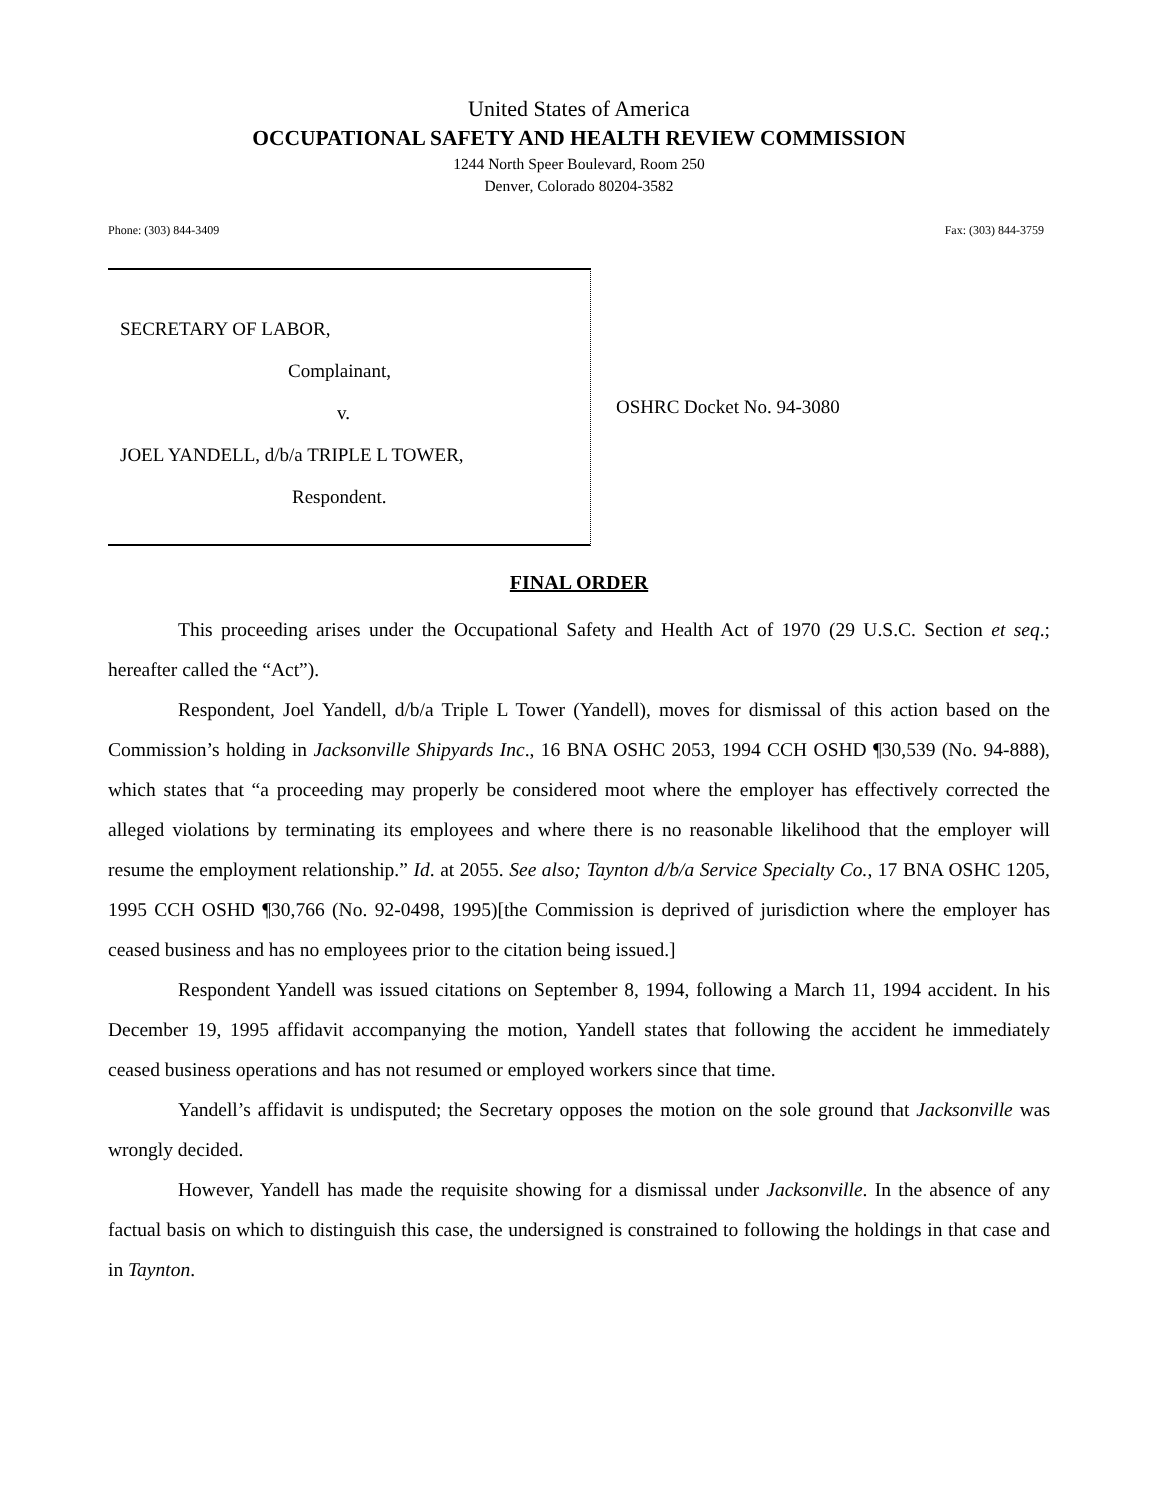United States of America
OCCUPATIONAL SAFETY AND HEALTH REVIEW COMMISSION
1244 North Speer Boulevard, Room 250
Denver, Colorado 80204-3582
Phone: (303) 844-3409 Fax: (303) 844-3759
SECRETARY OF LABOR,
Complainant,
v.
JOEL YANDELL, d/b/a TRIPLE L TOWER,
Respondent.
OSHRC Docket No. 94-3080
FINAL ORDER
This proceeding arises under the Occupational Safety and Health Act of 1970 (29 U.S.C. Section et seq.; hereafter called the “Act”).
Respondent, Joel Yandell, d/b/a Triple L Tower (Yandell), moves for dismissal of this action based on the Commission’s holding in Jacksonville Shipyards Inc., 16 BNA OSHC 2053, 1994 CCH OSHD ¶30,539 (No. 94-888), which states that “a proceeding may properly be considered moot where the employer has effectively corrected the alleged violations by terminating its employees and where there is no reasonable likelihood that the employer will resume the employment relationship.” Id. at 2055. See also; Taynton d/b/a Service Specialty Co., 17 BNA OSHC 1205, 1995 CCH OSHD ¶30,766 (No. 92-0498, 1995)[the Commission is deprived of jurisdiction where the employer has ceased business and has no employees prior to the citation being issued.]
Respondent Yandell was issued citations on September 8, 1994, following a March 11, 1994 accident. In his December 19, 1995 affidavit accompanying the motion, Yandell states that following the accident he immediately ceased business operations and has not resumed or employed workers since that time.
Yandell’s affidavit is undisputed; the Secretary opposes the motion on the sole ground that Jacksonville was wrongly decided.
However, Yandell has made the requisite showing for a dismissal under Jacksonville. In the absence of any factual basis on which to distinguish this case, the undersigned is constrained to following the holdings in that case and in Taynton.